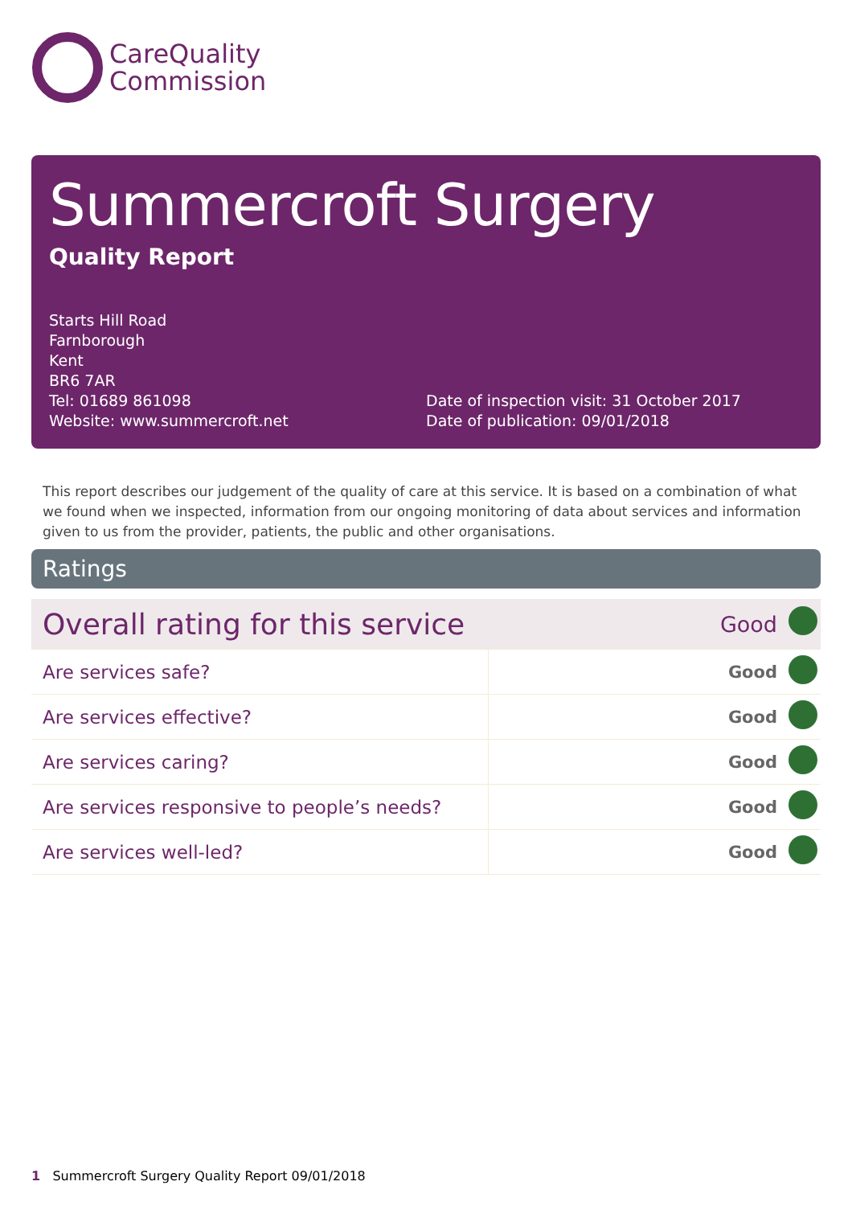CareQuality
Commission
Summercroft Surgery
Quality Report
Starts Hill Road
Farnborough
Kent
BR6 7AR
Tel: 01689 861098
Website: www.summercroft.net
Date of inspection visit: 31 October 2017
Date of publication: 09/01/2018
This report describes our judgement of the quality of care at this service. It is based on a combination of what we found when we inspected, information from our ongoing monitoring of data about services and information given to us from the provider, patients, the public and other organisations.
Ratings
| Overall rating for this service | | Good | |
| Are services safe? | | Good | |
| Are services effective? | | Good | |
| Are services caring? | | Good | |
| Are services responsive to people’s needs? | | Good | |
| Are services well-led? | | Good | |
1 Summercroft Surgery Quality Report 09/01/2018